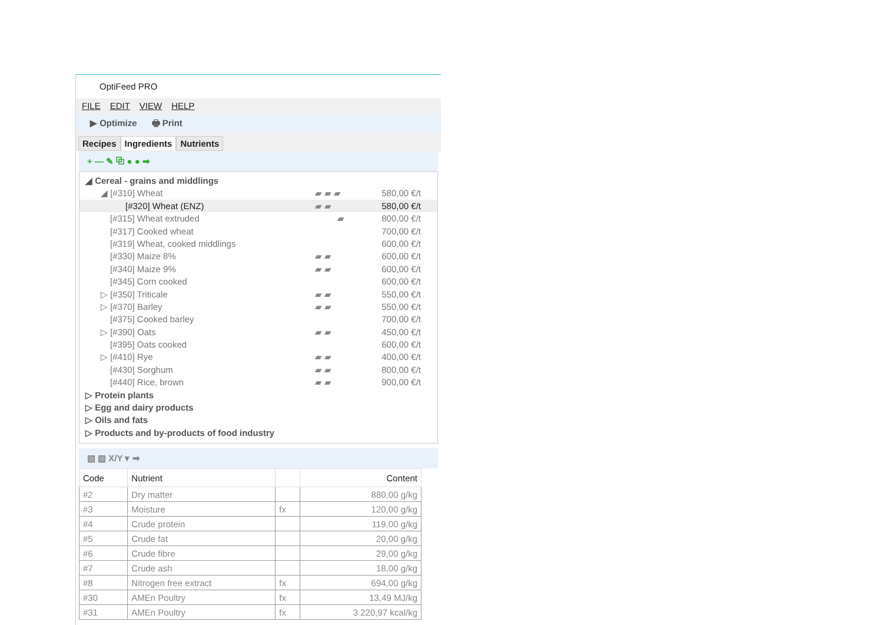OptiFeed PRO
FILE EDIT VIEW HELP
▶ Optimize 🖶 Print
Recipes Ingredients Nutrients
+ — ✎ ⧉ ● ● ➡
◢ Cereal - grains and middlings
◢ [#310] Wheat ▰ ▰ ▰ 580,00 €/t
[#320] Wheat (ENZ) ▰ ▰ 580,00 €/t
[#315] Wheat extruded ▰ 800,00 €/t
[#317] Cooked wheat 700,00 €/t
[#319] Wheat, cooked middlings 600,00 €/t
[#330] Maize 8% ▰ ▰ 600,00 €/t
[#340] Maize 9% ▰ ▰ 600,00 €/t
[#345] Corn cooked 600,00 €/t
▷ [#350] Triticale ▰ ▰ 550,00 €/t
▷ [#370] Barley ▰ ▰ 550,00 €/t
[#375] Cooked barley 700,00 €/t
▷ [#390] Oats ▰ ▰ 450,00 €/t
[#395] Oats cooked 600,00 €/t
▷ [#410] Rye ▰ ▰ 400,00 €/t
[#430] Sorghum ▰ ▰ 800,00 €/t
[#440] Rice, brown ▰ ▰ 900,00 €/t
▷ Protein plants
▷ Egg and dairy products
▷ Oils and fats
▷ Products and by-products of food industry
▧ ▧ X/Y ▾ ➡
| Code | Nutrient | | Content |
| --- | --- | --- | --- |
| #2 | Dry matter | | 880,00 g/kg |
| #3 | Moisture | fx | 120,00 g/kg |
| #4 | Crude protein | | 119,00 g/kg |
| #5 | Crude fat | | 20,00 g/kg |
| #6 | Crude fibre | | 29,00 g/kg |
| #7 | Crude ash | | 18,00 g/kg |
| #8 | Nitrogen free extract | fx | 694,00 g/kg |
| #30 | AMEn Poultry | fx | 13,49 MJ/kg |
| #31 | AMEn Poultry | fx | 3 220,97 kcal/kg |